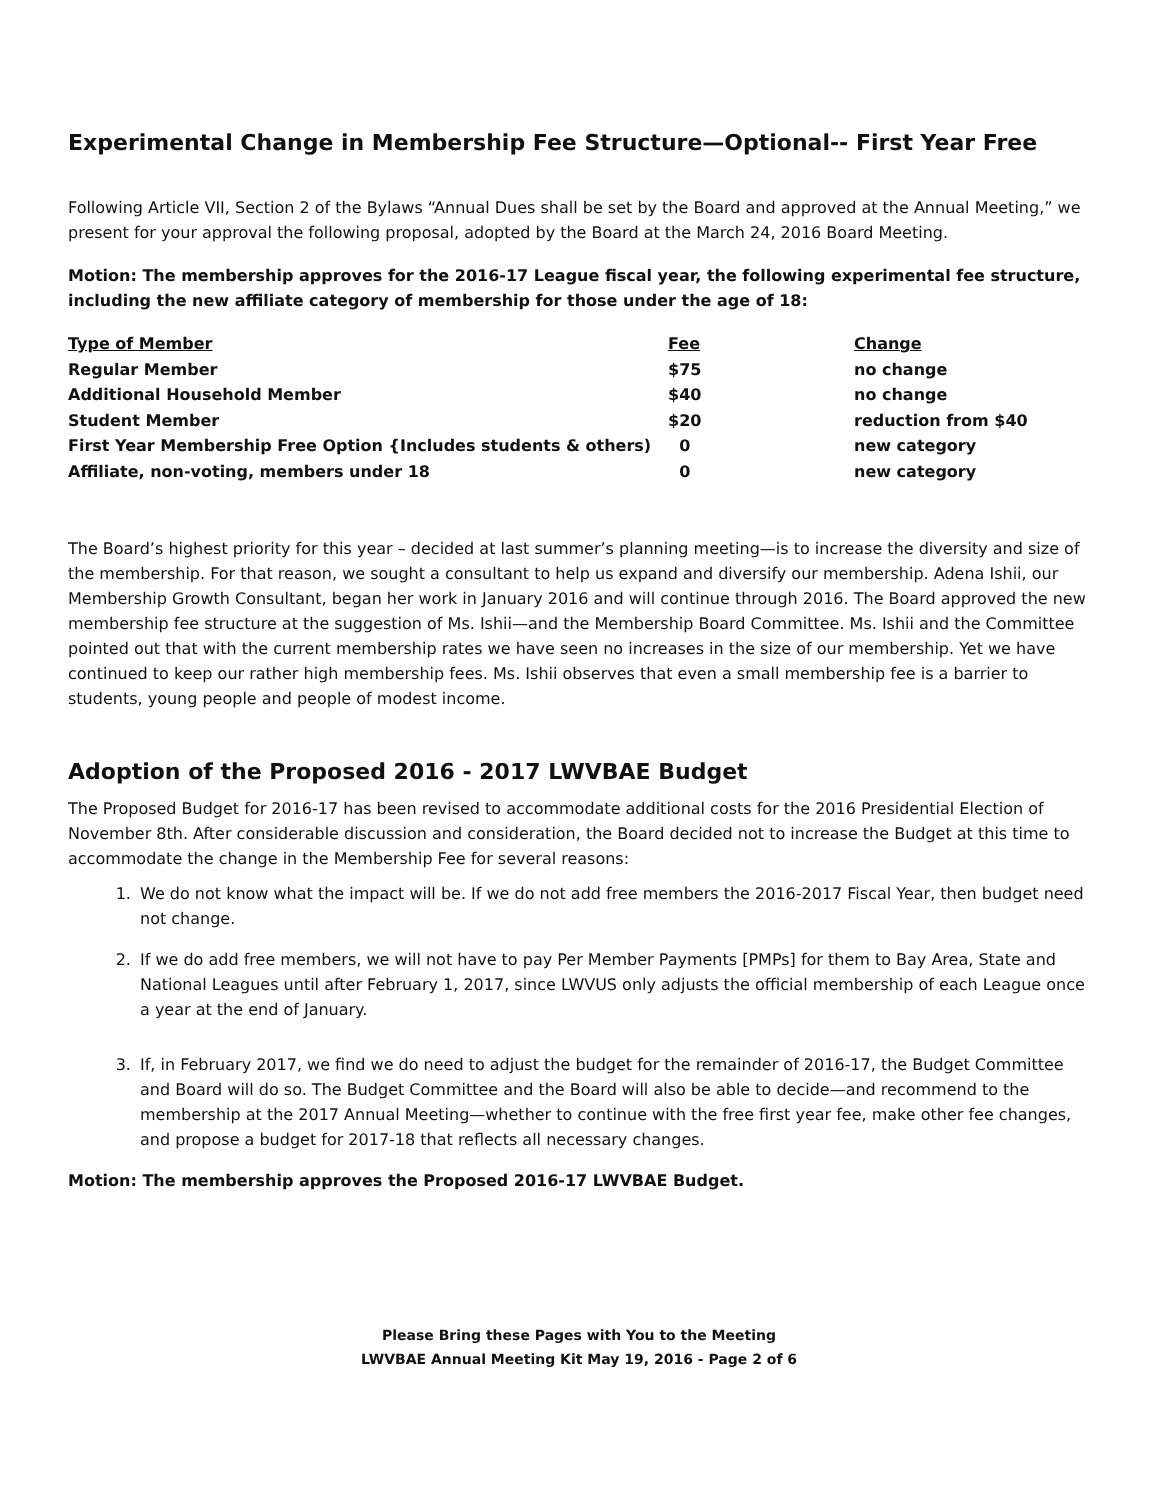Experimental Change in Membership Fee Structure—Optional-- First Year Free
Following Article VII, Section 2 of the Bylaws “Annual Dues shall be set by the Board and approved at the Annual Meeting,” we present for your approval the following proposal, adopted by the Board at the March 24, 2016 Board Meeting.
Motion: The membership approves for the 2016-17 League fiscal year, the following experimental fee structure, including the new affiliate category of membership for those under the age of 18:
| Type of Member | Fee | Change |
| --- | --- | --- |
| Regular Member | $75 | no change |
| Additional Household Member | $40 | no change |
| Student Member | $20 | reduction from $40 |
| First Year Membership Free Option {Includes students & others) | 0 | new category |
| Affiliate, non-voting, members under 18 | 0 | new category |
The Board’s highest priority for this year – decided at last summer’s planning meeting—is to increase the diversity and size of the membership. For that reason, we sought a consultant to help us expand and diversify our membership. Adena Ishii, our Membership Growth Consultant, began her work in January 2016 and will continue through 2016. The Board approved the new membership fee structure at the suggestion of Ms. Ishii—and the Membership Board Committee. Ms. Ishii and the Committee pointed out that with the current membership rates we have seen no increases in the size of our membership. Yet we have continued to keep our rather high membership fees. Ms. Ishii observes that even a small membership fee is a barrier to students, young people and people of modest income.
Adoption of the Proposed 2016 - 2017 LWVBAE Budget
The Proposed Budget for 2016-17 has been revised to accommodate additional costs for the 2016 Presidential Election of November 8th. After considerable discussion and consideration, the Board decided not to increase the Budget at this time to accommodate the change in the Membership Fee for several reasons:
1. We do not know what the impact will be. If we do not add free members the 2016-2017 Fiscal Year, then budget need not change.
2. If we do add free members, we will not have to pay Per Member Payments [PMPs] for them to Bay Area, State and National Leagues until after February 1, 2017, since LWVUS only adjusts the official membership of each League once a year at the end of January.
3. If, in February 2017, we find we do need to adjust the budget for the remainder of 2016-17, the Budget Committee and Board will do so. The Budget Committee and the Board will also be able to decide—and recommend to the membership at the 2017 Annual Meeting—whether to continue with the free first year fee, make other fee changes, and propose a budget for 2017-18 that reflects all necessary changes.
Motion: The membership approves the Proposed 2016-17 LWVBAE Budget.
Please Bring these Pages with You to the Meeting
LWVBAE Annual Meeting Kit May 19, 2016 - Page 2 of 6